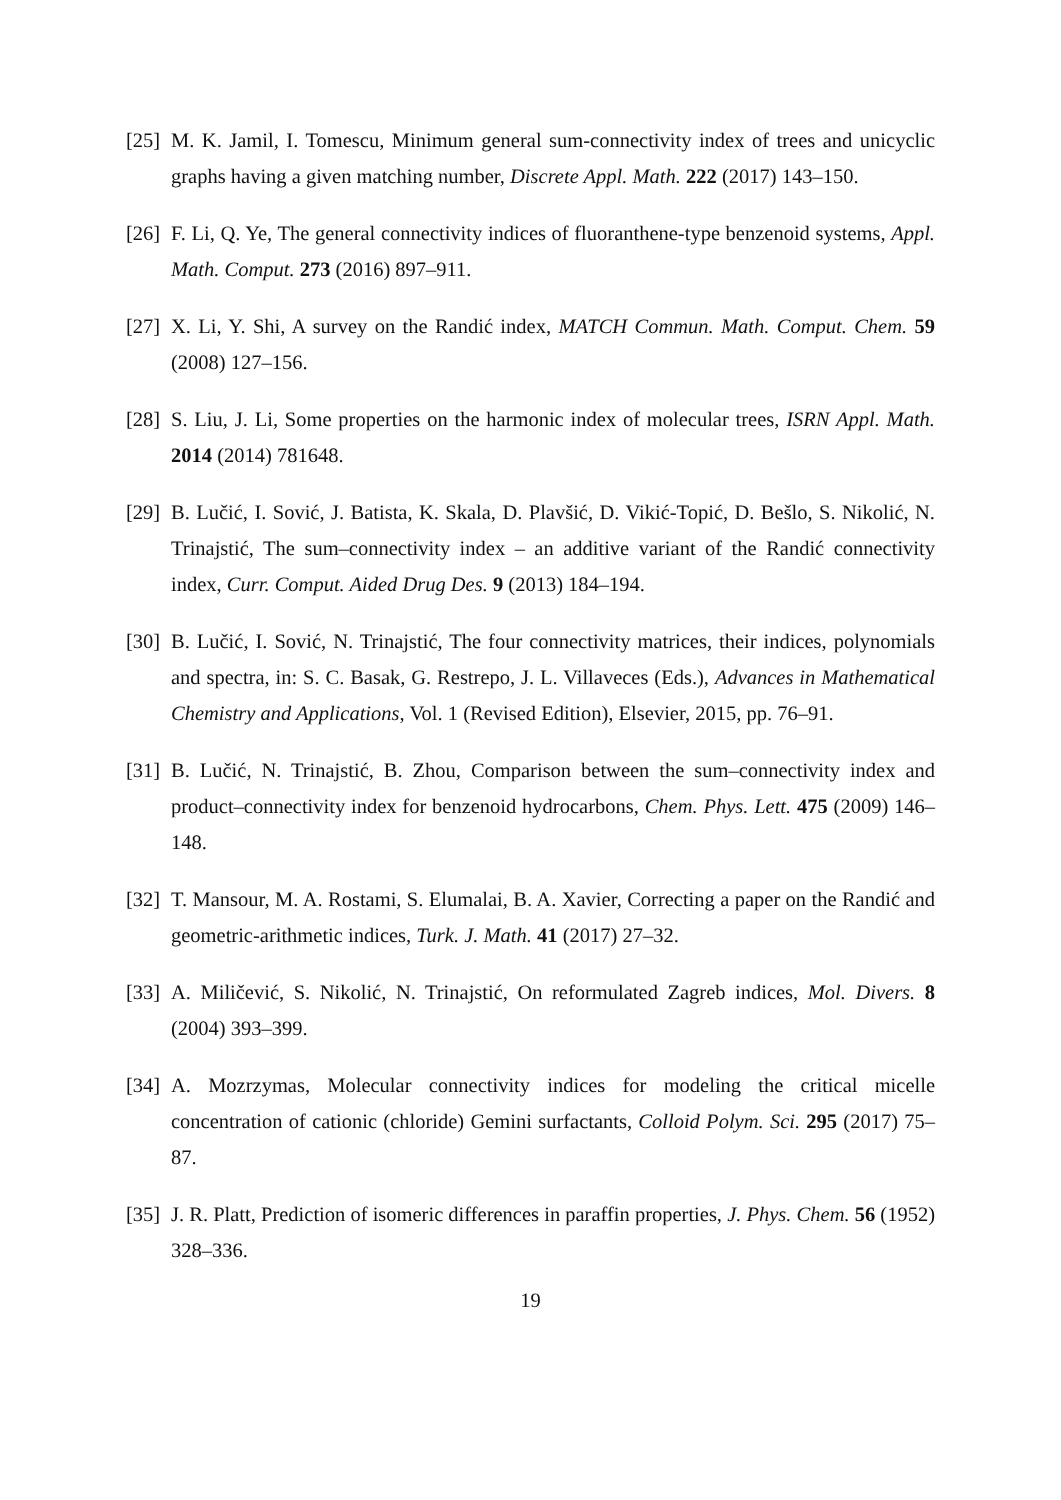[25] M. K. Jamil, I. Tomescu, Minimum general sum-connectivity index of trees and unicyclic graphs having a given matching number, Discrete Appl. Math. 222 (2017) 143–150.
[26] F. Li, Q. Ye, The general connectivity indices of fluoranthene-type benzenoid systems, Appl. Math. Comput. 273 (2016) 897–911.
[27] X. Li, Y. Shi, A survey on the Randić index, MATCH Commun. Math. Comput. Chem. 59 (2008) 127–156.
[28] S. Liu, J. Li, Some properties on the harmonic index of molecular trees, ISRN Appl. Math. 2014 (2014) 781648.
[29] B. Lučić, I. Sović, J. Batista, K. Skala, D. Plavšić, D. Vikić-Topić, D. Bešlo, S. Nikolić, N. Trinajstić, The sum–connectivity index – an additive variant of the Randić connectivity index, Curr. Comput. Aided Drug Des. 9 (2013) 184–194.
[30] B. Lučić, I. Sović, N. Trinajstić, The four connectivity matrices, their indices, polynomials and spectra, in: S. C. Basak, G. Restrepo, J. L. Villaveces (Eds.), Advances in Mathematical Chemistry and Applications, Vol. 1 (Revised Edition), Elsevier, 2015, pp. 76–91.
[31] B. Lučić, N. Trinajstić, B. Zhou, Comparison between the sum–connectivity index and product–connectivity index for benzenoid hydrocarbons, Chem. Phys. Lett. 475 (2009) 146–148.
[32] T. Mansour, M. A. Rostami, S. Elumalai, B. A. Xavier, Correcting a paper on the Randić and geometric-arithmetic indices, Turk. J. Math. 41 (2017) 27–32.
[33] A. Miličević, S. Nikolić, N. Trinajstić, On reformulated Zagreb indices, Mol. Divers. 8 (2004) 393–399.
[34] A. Mozrzymas, Molecular connectivity indices for modeling the critical micelle concentration of cationic (chloride) Gemini surfactants, Colloid Polym. Sci. 295 (2017) 75–87.
[35] J. R. Platt, Prediction of isomeric differences in paraffin properties, J. Phys. Chem. 56 (1952) 328–336.
19